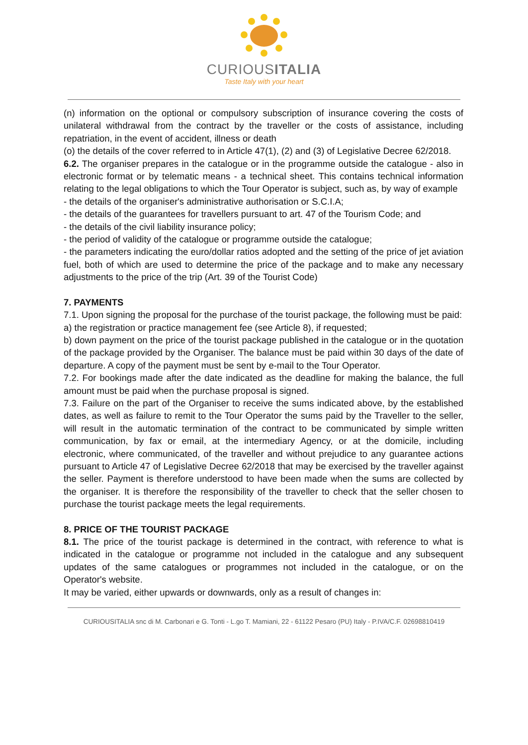CURIOUSITALIA
Taste Italy with your heart
(n) information on the optional or compulsory subscription of insurance covering the costs of unilateral withdrawal from the contract by the traveller or the costs of assistance, including repatriation, in the event of accident, illness or death
(o) the details of the cover referred to in Article 47(1), (2) and (3) of Legislative Decree 62/2018.
6.2. The organiser prepares in the catalogue or in the programme outside the catalogue - also in electronic format or by telematic means - a technical sheet. This contains technical information relating to the legal obligations to which the Tour Operator is subject, such as, by way of example
- the details of the organiser's administrative authorisation or S.C.I.A;
- the details of the guarantees for travellers pursuant to art. 47 of the Tourism Code; and
- the details of the civil liability insurance policy;
- the period of validity of the catalogue or programme outside the catalogue;
- the parameters indicating the euro/dollar ratios adopted and the setting of the price of jet aviation fuel, both of which are used to determine the price of the package and to make any necessary adjustments to the price of the trip (Art. 39 of the Tourist Code)
7. PAYMENTS
7.1. Upon signing the proposal for the purchase of the tourist package, the following must be paid:
a) the registration or practice management fee (see Article 8), if requested;
b) down payment on the price of the tourist package published in the catalogue or in the quotation of the package provided by the Organiser. The balance must be paid within 30 days of the date of departure. A copy of the payment must be sent by e-mail to the Tour Operator.
7.2. For bookings made after the date indicated as the deadline for making the balance, the full amount must be paid when the purchase proposal is signed.
7.3. Failure on the part of the Organiser to receive the sums indicated above, by the established dates, as well as failure to remit to the Tour Operator the sums paid by the Traveller to the seller, will result in the automatic termination of the contract to be communicated by simple written communication, by fax or email, at the intermediary Agency, or at the domicile, including electronic, where communicated, of the traveller and without prejudice to any guarantee actions pursuant to Article 47 of Legislative Decree 62/2018 that may be exercised by the traveller against the seller. Payment is therefore understood to have been made when the sums are collected by the organiser. It is therefore the responsibility of the traveller to check that the seller chosen to purchase the tourist package meets the legal requirements.
8. PRICE OF THE TOURIST PACKAGE
8.1. The price of the tourist package is determined in the contract, with reference to what is indicated in the catalogue or programme not included in the catalogue and any subsequent updates of the same catalogues or programmes not included in the catalogue, or on the Operator's website.
It may be varied, either upwards or downwards, only as a result of changes in:
CURIOUSITALIA snc di M. Carbonari e G. Tonti - L.go T. Mamiani, 22 - 61122 Pesaro (PU) Italy - P.IVA/C.F. 02698810419